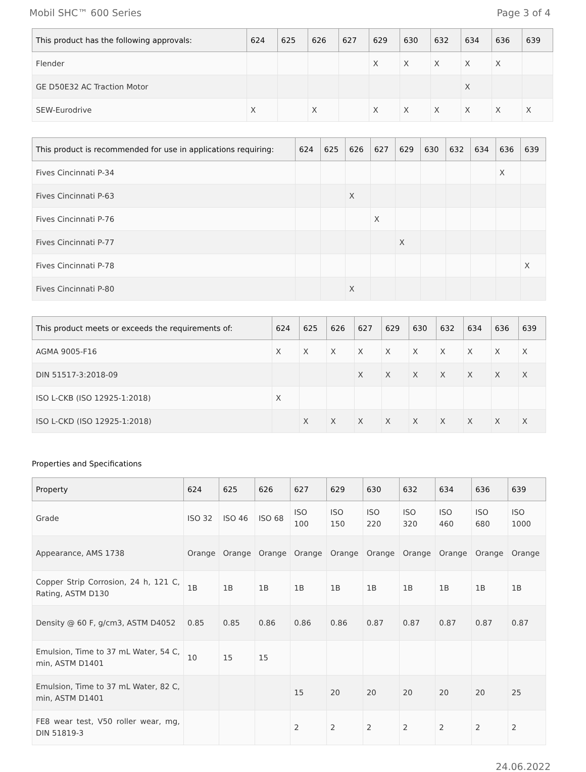Mobil SHC™ 600 Series Page 3 of 4
| This product has the following approvals: | 624 | 625 | 626 | 627 | 629 | 630 | 632 | 634 | 636 | 639 |
| --- | --- | --- | --- | --- | --- | --- | --- | --- | --- | --- |
| Flender | | | | | X | X | X | X | X | |
| GE D50E32 AC Traction Motor | | | | | | | | X | | |
| SEW-Eurodrive | X | | X | | X | X | X | X | X | X |
| This product is recommended for use in applications requiring: | 624 | 625 | 626 | 627 | 629 | 630 | 632 | 634 | 636 | 639 |
| --- | --- | --- | --- | --- | --- | --- | --- | --- | --- | --- |
| Fives Cincinnati P-34 | | | | | | | | | X | |
| Fives Cincinnati P-63 | | | X | | | | | | | |
| Fives Cincinnati P-76 | | | | X | | | | | | |
| Fives Cincinnati P-77 | | | | | X | | | | | |
| Fives Cincinnati P-78 | | | | | | | | | | X |
| Fives Cincinnati P-80 | | | X | | | | | | | |
| This product meets or exceeds the requirements of: | 624 | 625 | 626 | 627 | 629 | 630 | 632 | 634 | 636 | 639 |
| --- | --- | --- | --- | --- | --- | --- | --- | --- | --- | --- |
| AGMA 9005-F16 | X | X | X | X | X | X | X | X | X | X |
| DIN 51517-3:2018-09 | | | | X | X | X | X | X | X | X |
| ISO L-CKB (ISO 12925-1:2018) | X | | | | | | | | | |
| ISO L-CKD (ISO 12925-1:2018) | | X | X | X | X | X | X | X | X | X |
Properties and Specifications
| Property | 624 | 625 | 626 | 627 | 629 | 630 | 632 | 634 | 636 | 639 |
| --- | --- | --- | --- | --- | --- | --- | --- | --- | --- | --- |
| Grade | ISO 32 | ISO 46 | ISO 68 | ISO 100 | ISO 150 | ISO 220 | ISO 320 | ISO 460 | ISO 680 | ISO 1000 |
| Appearance, AMS 1738 | Orange | Orange | Orange | Orange | Orange | Orange | Orange | Orange | Orange | Orange |
| Copper Strip Corrosion, 24 h, 121 C, Rating, ASTM D130 | 1B | 1B | 1B | 1B | 1B | 1B | 1B | 1B | 1B | 1B |
| Density @ 60 F, g/cm3, ASTM D4052 | 0.85 | 0.85 | 0.86 | 0.86 | 0.86 | 0.87 | 0.87 | 0.87 | 0.87 | 0.87 |
| Emulsion, Time to 37 mL Water, 54 C, min, ASTM D1401 | 10 | 15 | 15 | | | | | | | |
| Emulsion, Time to 37 mL Water, 82 C, min, ASTM D1401 | | | | 15 | 20 | 20 | 20 | 20 | 20 | 25 |
| FE8 wear test, V50 roller wear, mg, DIN 51819-3 | | | | 2 | 2 | 2 | 2 | 2 | 2 | 2 |
24.06.2022